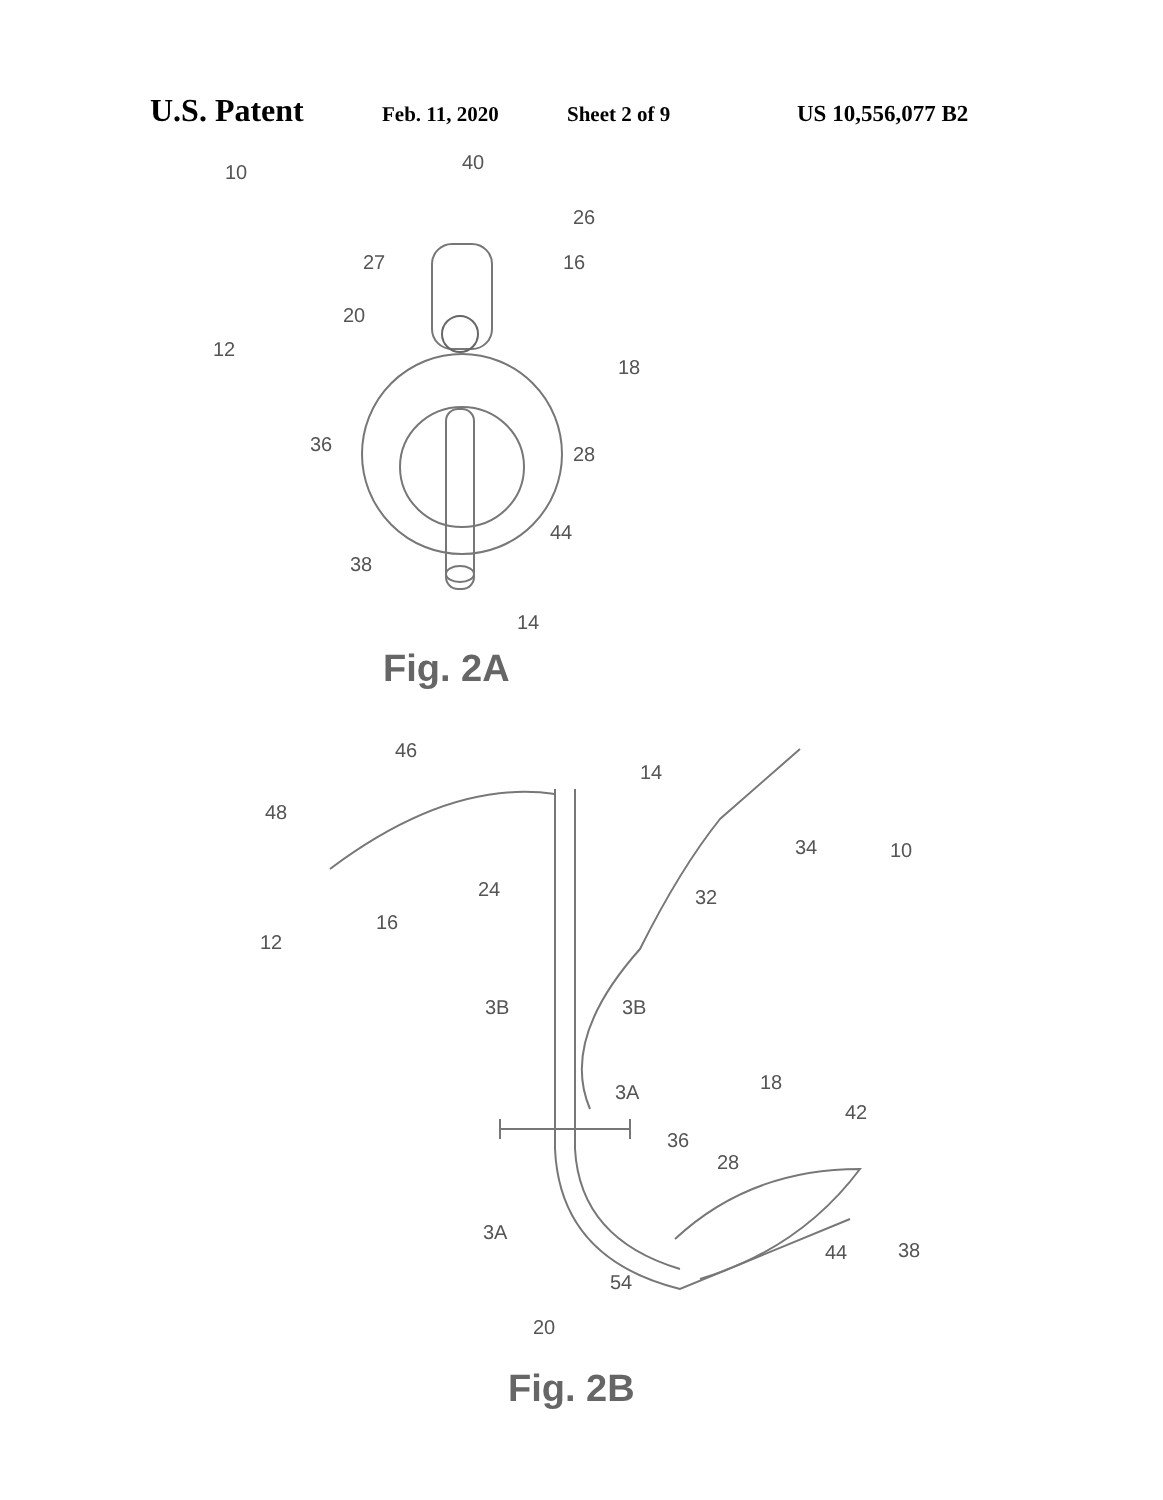U.S. Patent Feb. 11, 2020 Sheet 2 of 9 US 10,556,077 B2
10
40
26
27
16
20
12
18
36
28
44
38
14
46
14
48
34
10
24
32
16
12
3B
3B
18
3A
36
28
42
3A
44
38
54
20
Fig. 2A
Fig. 2B